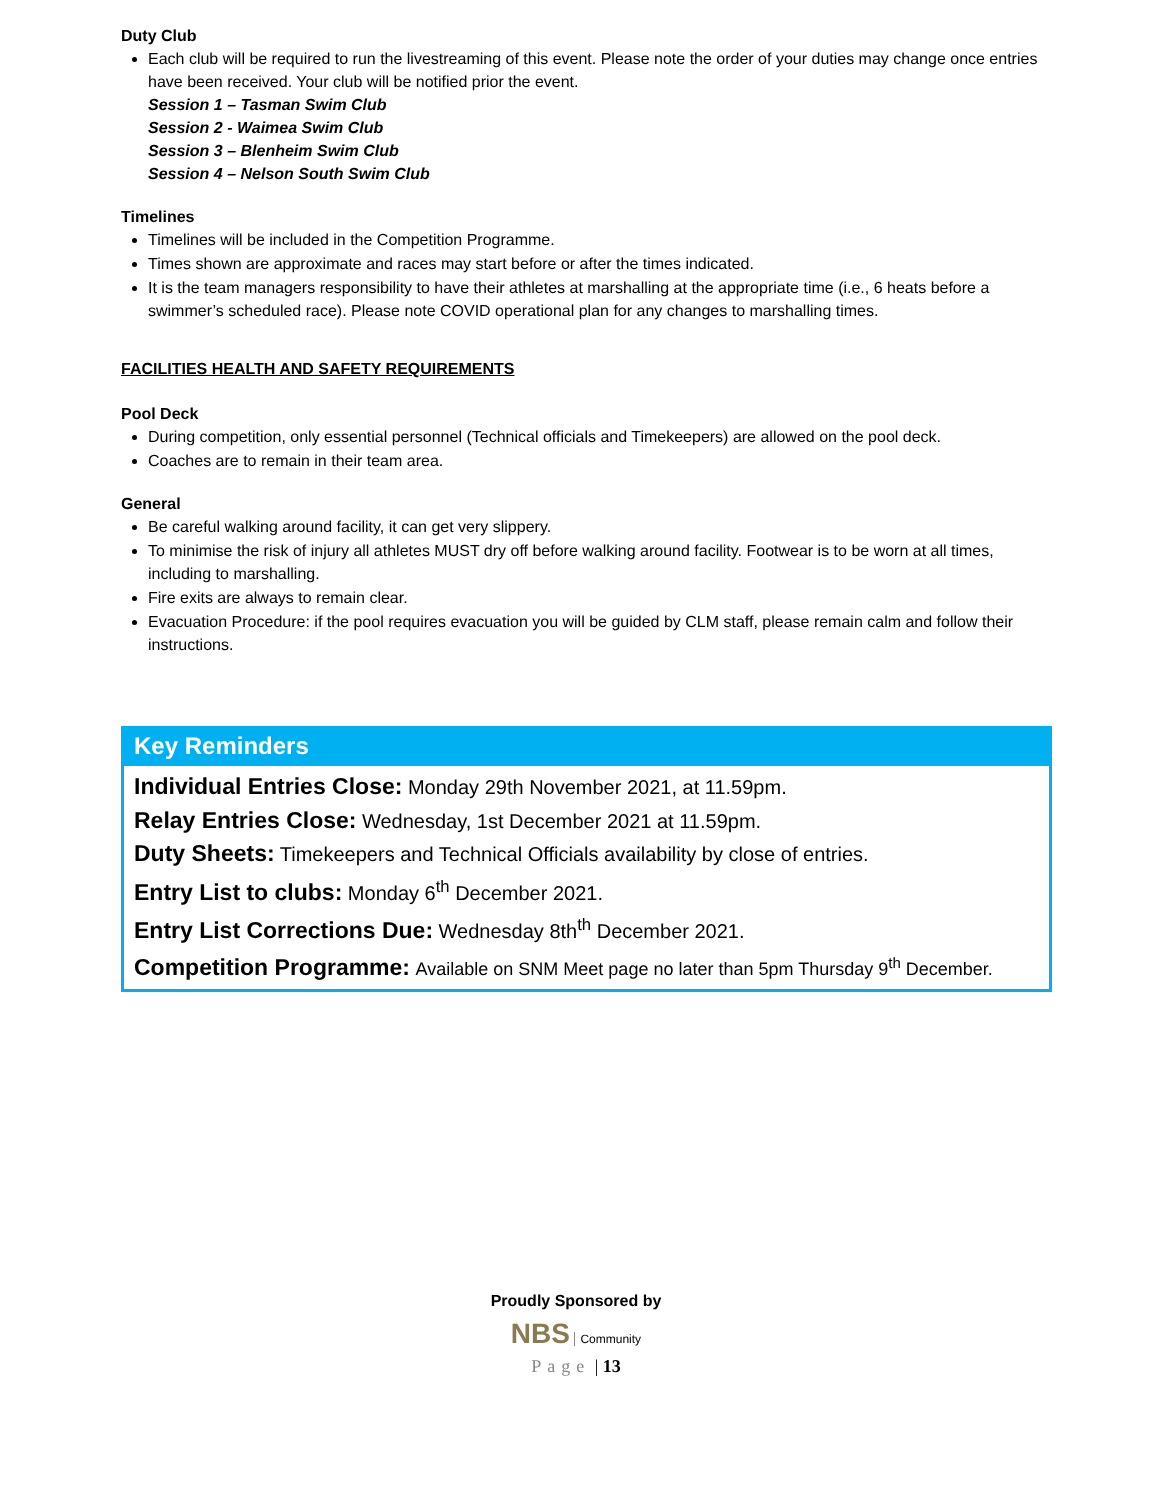Duty Club
Each club will be required to run the livestreaming of this event. Please note the order of your duties may change once entries have been received. Your club will be notified prior the event.
Session 1 – Tasman Swim Club
Session 2 - Waimea Swim Club
Session 3 – Blenheim Swim Club
Session 4 – Nelson South Swim Club
Timelines
Timelines will be included in the Competition Programme.
Times shown are approximate and races may start before or after the times indicated.
It is the team managers responsibility to have their athletes at marshalling at the appropriate time (i.e., 6 heats before a swimmer’s scheduled race). Please note COVID operational plan for any changes to marshalling times.
FACILITIES HEALTH AND SAFETY REQUIREMENTS
Pool Deck
During competition, only essential personnel (Technical officials and Timekeepers) are allowed on the pool deck.
Coaches are to remain in their team area.
General
Be careful walking around facility, it can get very slippery.
To minimise the risk of injury all athletes MUST dry off before walking around facility. Footwear is to be worn at all times, including to marshalling.
Fire exits are always to remain clear.
Evacuation Procedure: if the pool requires evacuation you will be guided by CLM staff, please remain calm and follow their instructions.
Key Reminders
Individual Entries Close: Monday 29th November 2021, at 11.59pm.
Relay Entries Close: Wednesday, 1st December 2021 at 11.59pm.
Duty Sheets: Timekeepers and Technical Officials availability by close of entries.
Entry List to clubs: Monday 6<sup>th</sup> December 2021.
Entry List Corrections Due: Wednesday 8th<sup>th</sup> December 2021.
Competition Programme: Available on SNM Meet page no later than 5pm Thursday 9<sup>th</sup> December.
Proudly Sponsored by
NBS Community
Page | 13